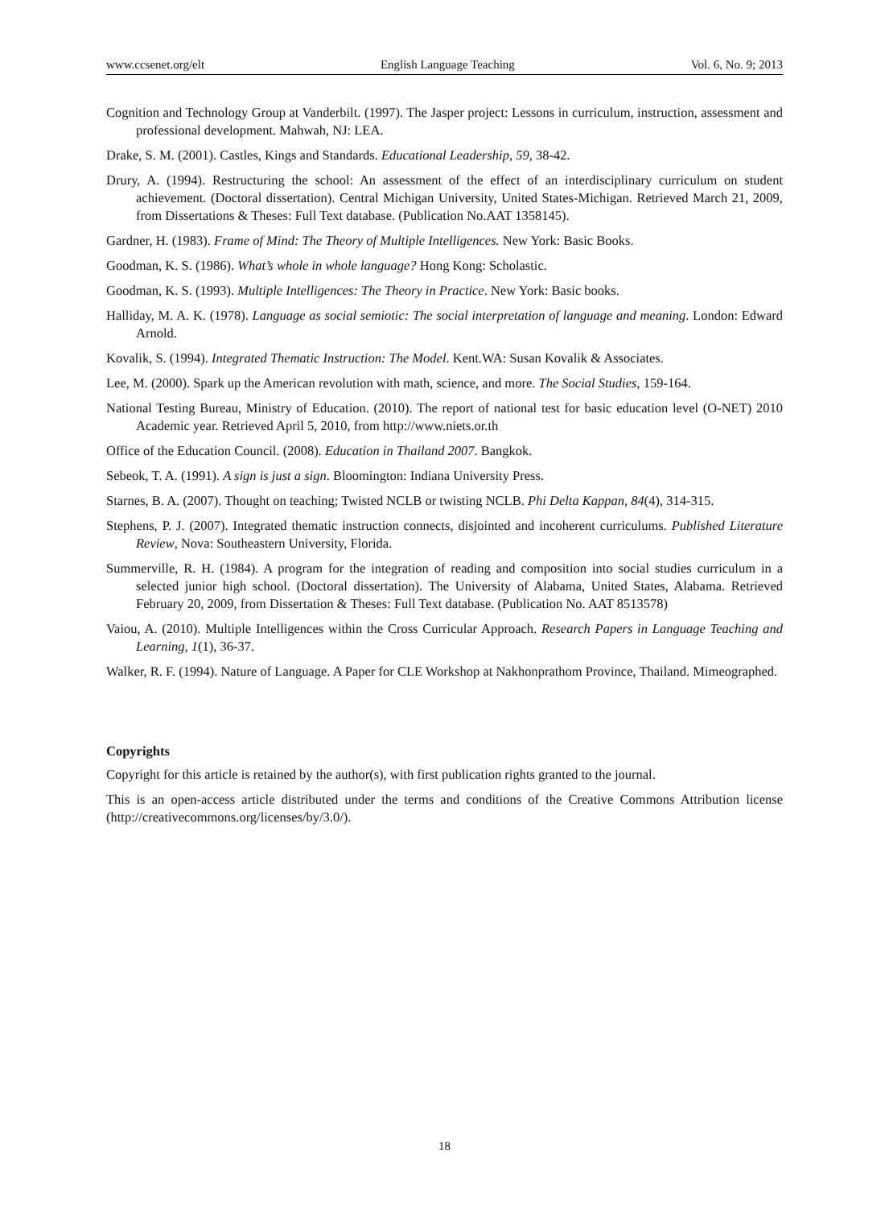www.ccsenet.org/elt English Language Teaching Vol. 6, No. 9; 2013
Cognition and Technology Group at Vanderbilt. (1997). The Jasper project: Lessons in curriculum, instruction, assessment and professional development. Mahwah, NJ: LEA.
Drake, S. M. (2001). Castles, Kings and Standards. Educational Leadership, 59, 38-42.
Drury, A. (1994). Restructuring the school: An assessment of the effect of an interdisciplinary curriculum on student achievement. (Doctoral dissertation). Central Michigan University, United States-Michigan. Retrieved March 21, 2009, from Dissertations & Theses: Full Text database. (Publication No.AAT 1358145).
Gardner, H. (1983). Frame of Mind: The Theory of Multiple Intelligences. New York: Basic Books.
Goodman, K. S. (1986). What’s whole in whole language? Hong Kong: Scholastic.
Goodman, K. S. (1993). Multiple Intelligences: The Theory in Practice. New York: Basic books.
Halliday, M. A. K. (1978). Language as social semiotic: The social interpretation of language and meaning. London: Edward Arnold.
Kovalik, S. (1994). Integrated Thematic Instruction: The Model. Kent.WA: Susan Kovalik & Associates.
Lee, M. (2000). Spark up the American revolution with math, science, and more. The Social Studies, 159-164.
National Testing Bureau, Ministry of Education. (2010). The report of national test for basic education level (O-NET) 2010 Academic year. Retrieved April 5, 2010, from http://www.niets.or.th
Office of the Education Council. (2008). Education in Thailand 2007. Bangkok.
Sebeok, T. A. (1991). A sign is just a sign. Bloomington: Indiana University Press.
Starnes, B. A. (2007). Thought on teaching; Twisted NCLB or twisting NCLB. Phi Delta Kappan, 84(4), 314-315.
Stephens, P. J. (2007). Integrated thematic instruction connects, disjointed and incoherent curriculums. Published Literature Review, Nova: Southeastern University, Florida.
Summerville, R. H. (1984). A program for the integration of reading and composition into social studies curriculum in a selected junior high school. (Doctoral dissertation). The University of Alabama, United States, Alabama. Retrieved February 20, 2009, from Dissertation & Theses: Full Text database. (Publication No. AAT 8513578)
Vaiou, A. (2010). Multiple Intelligences within the Cross Curricular Approach. Research Papers in Language Teaching and Learning, 1(1), 36-37.
Walker, R. F. (1994). Nature of Language. A Paper for CLE Workshop at Nakhonprathom Province, Thailand. Mimeographed.
Copyrights
Copyright for this article is retained by the author(s), with first publication rights granted to the journal.
This is an open-access article distributed under the terms and conditions of the Creative Commons Attribution license (http://creativecommons.org/licenses/by/3.0/).
18